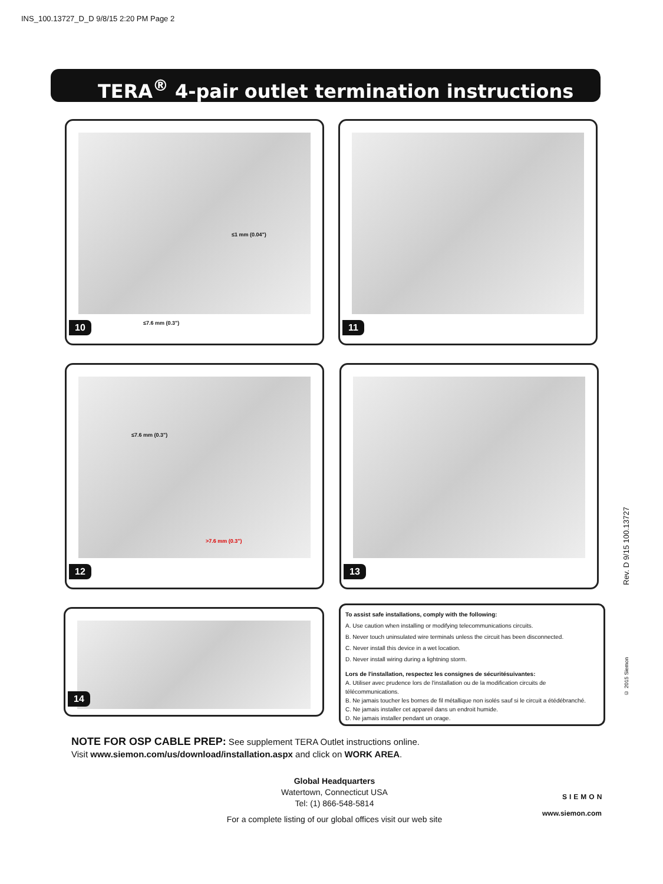INS_100.13727_D_D 9/8/15 2:20 PM Page 2
TERA<sup>®</sup> 4-pair outlet termination instructions
≤1 mm (0.04")
≤7.6 mm (0.3")
10
11
≤7.6 mm (0.3")
>7.6 mm (0.3")
12
13
14
To assist safe installations, comply with the following:
A. Use caution when installing or modifying telecommunications circuits.
B. Never touch uninsulated wire terminals unless the circuit has been disconnected.
C. Never install this device in a wet location.
D. Never install wiring during a lightning storm.
Lors de l'installation, respectez les consignes de sécuritésuivantes:
A. Utiliser avec prudence lors de l'installation ou de la modification circuits de télécommunications.
B. Ne jamais toucher les bornes de fil métallique non isolés sauf si le circuit a étédébranché.
C. Ne jamais installer cet appareil dans un endroit humide.
D. Ne jamais installer pendant un orage.
NOTE FOR OSP CABLE PREP: See supplement TERA Outlet instructions online.
Visit www.siemon.com/us/download/installation.aspx and click on WORK AREA.
Global Headquarters
Watertown, Connecticut USA
Tel: (1) 866-548-5814
For a complete listing of our global offices visit our web site
SIEMON
www.siemon.com
Rev. D 9/15 100.13727
© 2015 Siemon